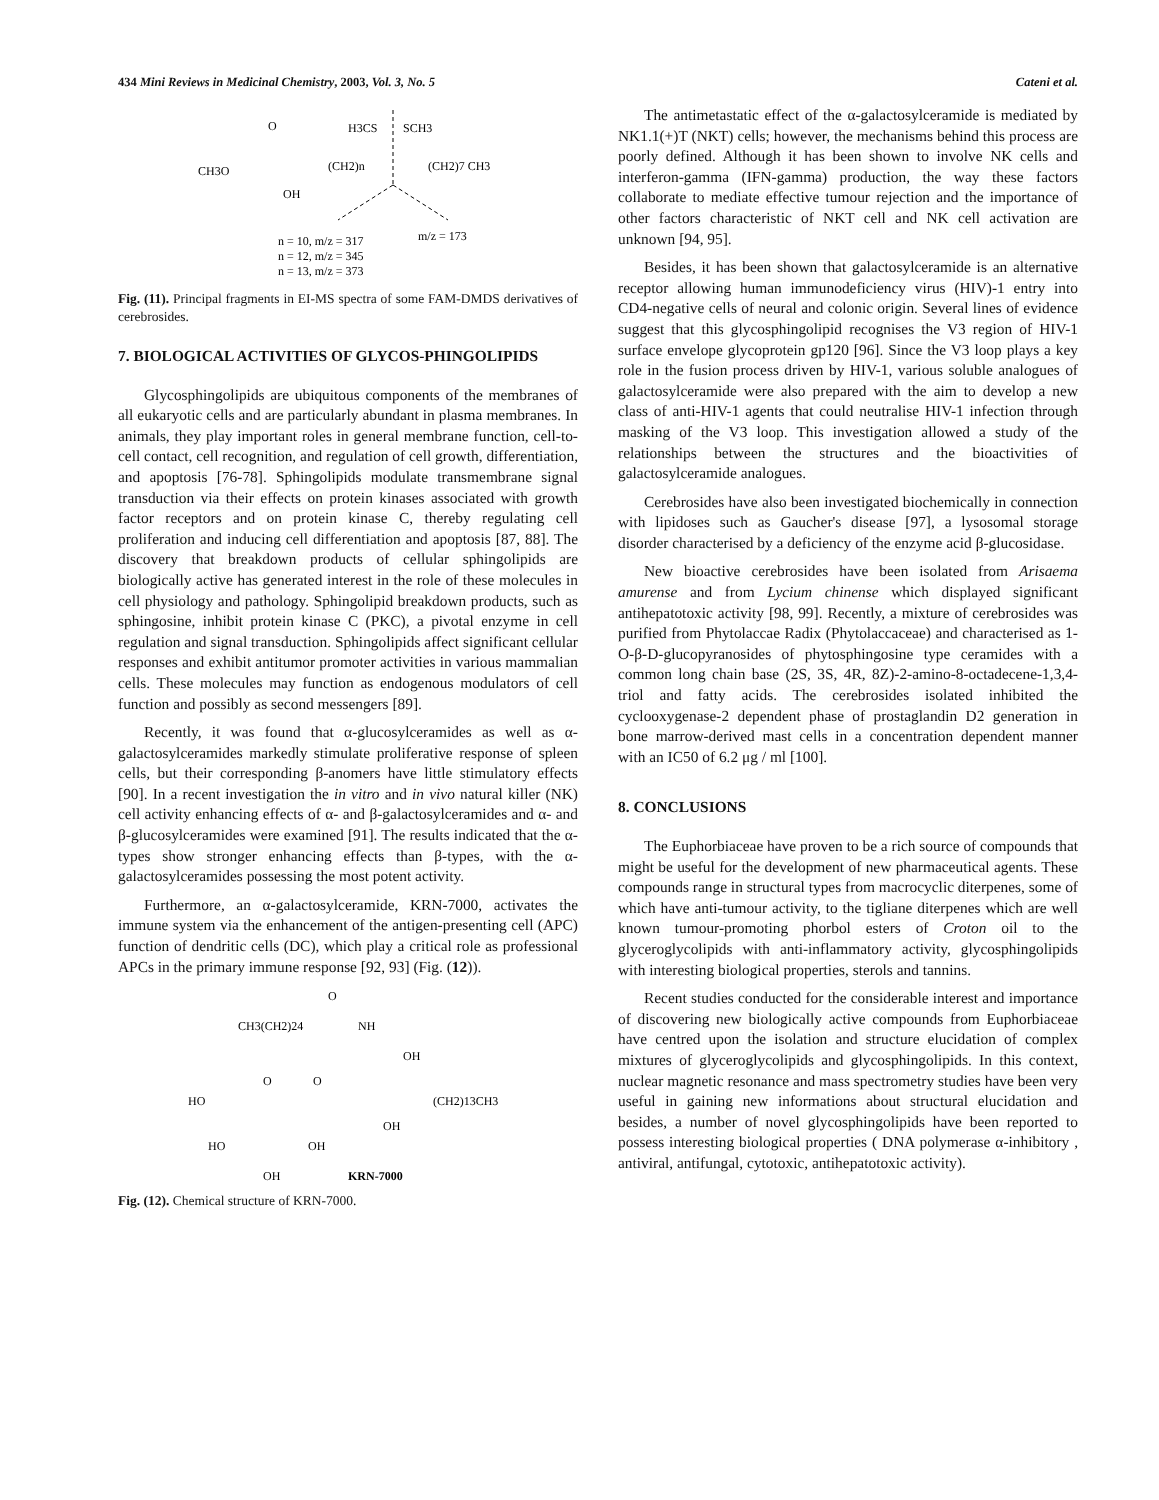434 Mini Reviews in Medicinal Chemistry, 2003, Vol. 3, No. 5 Cateni et al.
CH3O
O
OH
(CH2)n
H3CS
SCH3
(CH2)7 CH3
n = 10, m/z = 317
m/z = 173
n = 12, m/z = 345
n = 13, m/z = 373
Fig. (11). Principal fragments in EI-MS spectra of some FAM-DMDS derivatives of cerebrosides.
7. BIOLOGICAL ACTIVITIES OF GLYCOS-PHINGOLIPIDS
Glycosphingolipids are ubiquitous components of the membranes of all eukaryotic cells and are particularly abundant in plasma membranes. In animals, they play important roles in general membrane function, cell-to-cell contact, cell recognition, and regulation of cell growth, differentiation, and apoptosis [76-78]. Sphingolipids modulate transmembrane signal transduction via their effects on protein kinases associated with growth factor receptors and on protein kinase C, thereby regulating cell proliferation and inducing cell differentiation and apoptosis [87, 88]. The discovery that breakdown products of cellular sphingolipids are biologically active has generated interest in the role of these molecules in cell physiology and pathology. Sphingolipid breakdown products, such as sphingosine, inhibit protein kinase C (PKC), a pivotal enzyme in cell regulation and signal transduction. Sphingolipids affect significant cellular responses and exhibit antitumor promoter activities in various mammalian cells. These molecules may function as endogenous modulators of cell function and possibly as second messengers [89].
Recently, it was found that α-glucosylceramides as well as α-galactosylceramides markedly stimulate proliferative response of spleen cells, but their corresponding β-anomers have little stimulatory effects [90]. In a recent investigation the in vitro and in vivo natural killer (NK) cell activity enhancing effects of α- and β-galactosylceramides and α- and β-glucosylceramides were examined [91]. The results indicated that the α-types show stronger enhancing effects than β-types, with the α-galactosylceramides possessing the most potent activity.
Furthermore, an α-galactosylceramide, KRN-7000, activates the immune system via the enhancement of the antigen-presenting cell (APC) function of dendritic cells (DC), which play a critical role as professional APCs in the primary immune response [92, 93] (Fig. (12)).
O
CH3(CH2)24
NH
OH
HO
O
O
(CH2)13CH3
OH
HO
OH
OH
KRN-7000
Fig. (12). Chemical structure of KRN-7000.
The antimetastatic effect of the α-galactosylceramide is mediated by NK1.1(+)T (NKT) cells; however, the mechanisms behind this process are poorly defined. Although it has been shown to involve NK cells and interferon-gamma (IFN-gamma) production, the way these factors collaborate to mediate effective tumour rejection and the importance of other factors characteristic of NKT cell and NK cell activation are unknown [94, 95].
Besides, it has been shown that galactosylceramide is an alternative receptor allowing human immunodeficiency virus (HIV)-1 entry into CD4-negative cells of neural and colonic origin. Several lines of evidence suggest that this glycosphingolipid recognises the V3 region of HIV-1 surface envelope glycoprotein gp120 [96]. Since the V3 loop plays a key role in the fusion process driven by HIV-1, various soluble analogues of galactosylceramide were also prepared with the aim to develop a new class of anti-HIV-1 agents that could neutralise HIV-1 infection through masking of the V3 loop. This investigation allowed a study of the relationships between the structures and the bioactivities of galactosylceramide analogues.
Cerebrosides have also been investigated biochemically in connection with lipidoses such as Gaucher's disease [97], a lysosomal storage disorder characterised by a deficiency of the enzyme acid β-glucosidase.
New bioactive cerebrosides have been isolated from Arisaema amurense and from Lycium chinense which displayed significant antihepatotoxic activity [98, 99]. Recently, a mixture of cerebrosides was purified from Phytolaccae Radix (Phytolaccaceae) and characterised as 1-O-β-D-glucopyranosides of phytosphingosine type ceramides with a common long chain base (2S, 3S, 4R, 8Z)-2-amino-8-octadecene-1,3,4-triol and fatty acids. The cerebrosides isolated inhibited the cyclooxygenase-2 dependent phase of prostaglandin D2 generation in bone marrow-derived mast cells in a concentration dependent manner with an IC50 of 6.2 μg / ml [100].
8. CONCLUSIONS
The Euphorbiaceae have proven to be a rich source of compounds that might be useful for the development of new pharmaceutical agents. These compounds range in structural types from macrocyclic diterpenes, some of which have anti-tumour activity, to the tigliane diterpenes which are well known tumour-promoting phorbol esters of Croton oil to the glyceroglycolipids with anti-inflammatory activity, glycosphingolipids with interesting biological properties, sterols and tannins.
Recent studies conducted for the considerable interest and importance of discovering new biologically active compounds from Euphorbiaceae have centred upon the isolation and structure elucidation of complex mixtures of glyceroglycolipids and glycosphingolipids. In this context, nuclear magnetic resonance and mass spectrometry studies have been very useful in gaining new informations about structural elucidation and besides, a number of novel glycosphingolipids have been reported to possess interesting biological properties ( DNA polymerase α-inhibitory , antiviral, antifungal, cytotoxic, antihepatotoxic activity).